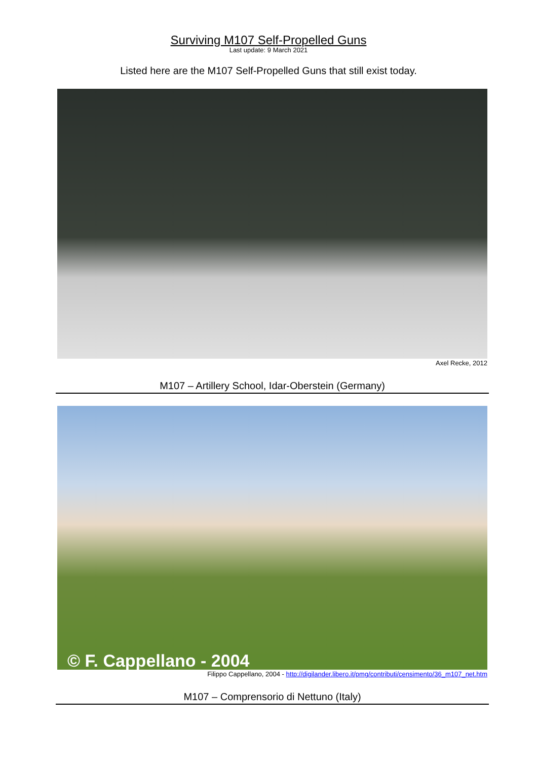Surviving M107 Self-Propelled Guns
Last update: 9 March 2021
Listed here are the M107 Self-Propelled Guns that still exist today.
Axel Recke, 2012
M107 – Artillery School, Idar-Oberstein (Germany)
© F. Cappellano - 2004
Filippo Cappellano, 2004 - http://digilander.libero.it/pmg/contributi/censimento/36_m107_net.htm
M107 – Comprensorio di Nettuno (Italy)